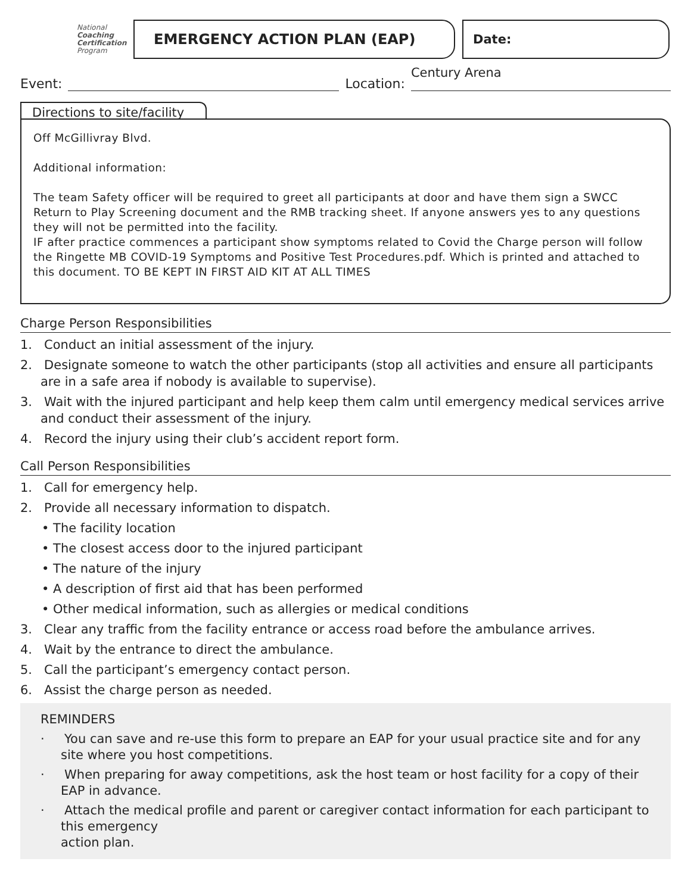National
Coaching
Certification
Program
EMERGENCY ACTION PLAN (EAP) Date:
Event:
Location:
Century Arena
Directions to site/facility
Off McGillivray Blvd.
Additional information:
The team Safety officer will be required to greet all participants at door and have them sign a SWCC Return to Play Screening document and the RMB tracking sheet. If anyone answers yes to any questions they will not be permitted into the facility.
IF after practice commences a participant show symptoms related to Covid the Charge person will follow the Ringette MB COVID-19 Symptoms and Positive Test Procedures.pdf. Which is printed and attached to this document. TO BE KEPT IN FIRST AID KIT AT ALL TIMES
Charge Person Responsibilities
1. Conduct an initial assessment of the injury.
2. Designate someone to watch the other participants (stop all activities and ensure all participants are in a safe area if nobody is available to supervise).
3. Wait with the injured participant and help keep them calm until emergency medical services arrive and conduct their assessment of the injury.
4. Record the injury using their club’s accident report form.
Call Person Responsibilities
1. Call for emergency help.
2. Provide all necessary information to dispatch.
• The facility location
• The closest access door to the injured participant
• The nature of the injury
• A description of first aid that has been performed
• Other medical information, such as allergies or medical conditions
3. Clear any traffic from the facility entrance or access road before the ambulance arrives.
4. Wait by the entrance to direct the ambulance.
5. Call the participant’s emergency contact person.
6. Assist the charge person as needed.
REMINDERS
· You can save and re-use this form to prepare an EAP for your usual practice site and for any site where you host competitions.
· When preparing for away competitions, ask the host team or host facility for a copy of their EAP in advance.
· Attach the medical profile and parent or caregiver contact information for each participant to this emergency
action plan.